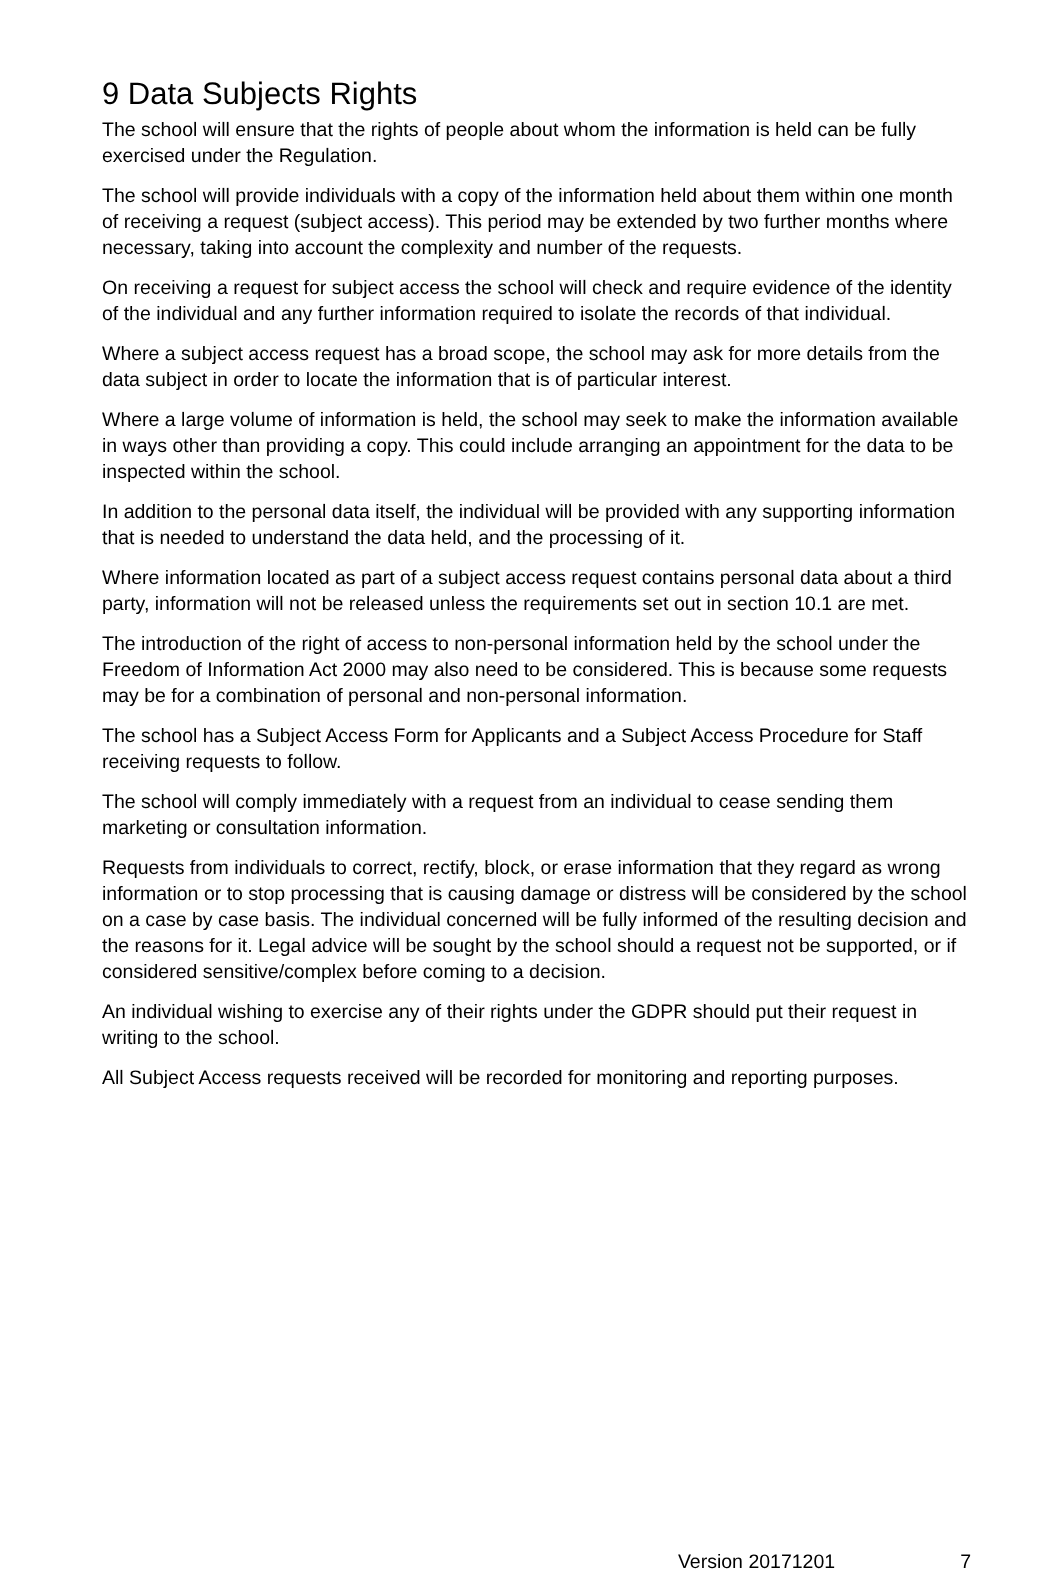9 Data Subjects Rights
The school will ensure that the rights of people about whom the information is held can be fully exercised under the Regulation.
The school will provide individuals with a copy of the information held about them within one month of receiving a request (subject access). This period may be extended by two further months where necessary, taking into account the complexity and number of the requests.
On receiving a request for subject access the school will check and require evidence of the identity of the individual and any further information required to isolate the records of that individual.
Where a subject access request has a broad scope, the school may ask for more details from the data subject in order to locate the information that is of particular interest.
Where a large volume of information is held, the school may seek to make the information available in ways other than providing a copy. This could include arranging an appointment for the data to be inspected within the school.
In addition to the personal data itself, the individual will be provided with any supporting information that is needed to understand the data held, and the processing of it.
Where information located as part of a subject access request contains personal data about a third party, information will not be released unless the requirements set out in section 10.1 are met.
The introduction of the right of access to non-personal information held by the school under the Freedom of Information Act 2000 may also need to be considered. This is because some requests may be for a combination of personal and non-personal information.
The school has a Subject Access Form for Applicants and a Subject Access Procedure for Staff receiving requests to follow.
The school will comply immediately with a request from an individual to cease sending them marketing or consultation information.
Requests from individuals to correct, rectify, block, or erase information that they regard as wrong information or to stop processing that is causing damage or distress will be considered by the school on a case by case basis. The individual concerned will be fully informed of the resulting decision and the reasons for it. Legal advice will be sought by the school should a request not be supported, or if considered sensitive/complex before coming to a decision.
An individual wishing to exercise any of their rights under the GDPR should put their request in writing to the school.
All Subject Access requests received will be recorded for monitoring and reporting purposes.
Version 20171201 7